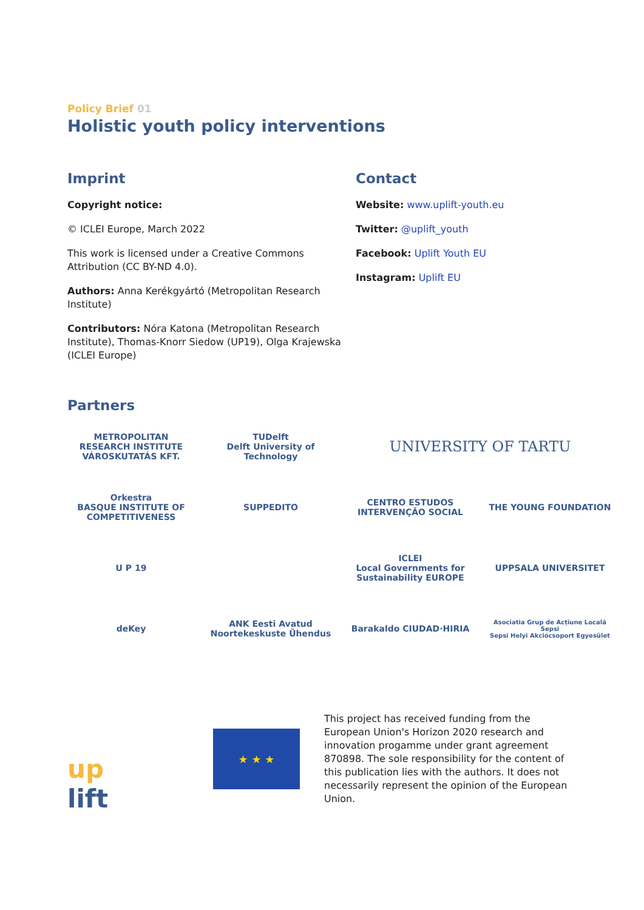Policy Brief 01
Holistic youth policy interventions
Imprint
Copyright notice:
© ICLEI Europe, March 2022
This work is licensed under a Creative Commons Attribution (CC BY-ND 4.0).
Authors: Anna Kerékgyártó (Metropolitan Research Institute)
Contributors: Nóra Katona (Metropolitan Research Institute), Thomas-Knorr Siedow (UP19), Olga Krajewska (ICLEI Europe)
Contact
Website: www.uplift-youth.eu
Twitter: @uplift_youth
Facebook: Uplift Youth EU
Instagram: Uplift EU
Partners
METROPOLITAN RESEARCH INSTITUTE VÁROSKUTATÁS KFT.
TUDelft
Delft University of Technology
UNIVERSITY OF TARTU
Orkestra
BASQUE INSTITUTE OF COMPETITIVENESS
SUPPEDITO
CENTRO ESTUDOS INTERVENÇÃO SOCIAL
THE YOUNG FOUNDATION
U P 19
ICLEI
Local Governments for Sustainability EUROPE
UPPSALA UNIVERSITET
deKey
ANK Eesti Avatud Noortekeskuste Ühendus
Barakaldo CIUDAD·HIRIA
Asociatia Grup de Acțiune Locală Sepsi
Sepsi Helyi Akciócsoport Egyesület
up
lift
★ ★ ★
This project has received funding from the European Union's Horizon 2020 research and innovation progamme under grant agreement 870898. The sole responsibility for the content of this publication lies with the authors. It does not necessarily represent the opinion of the European Union.